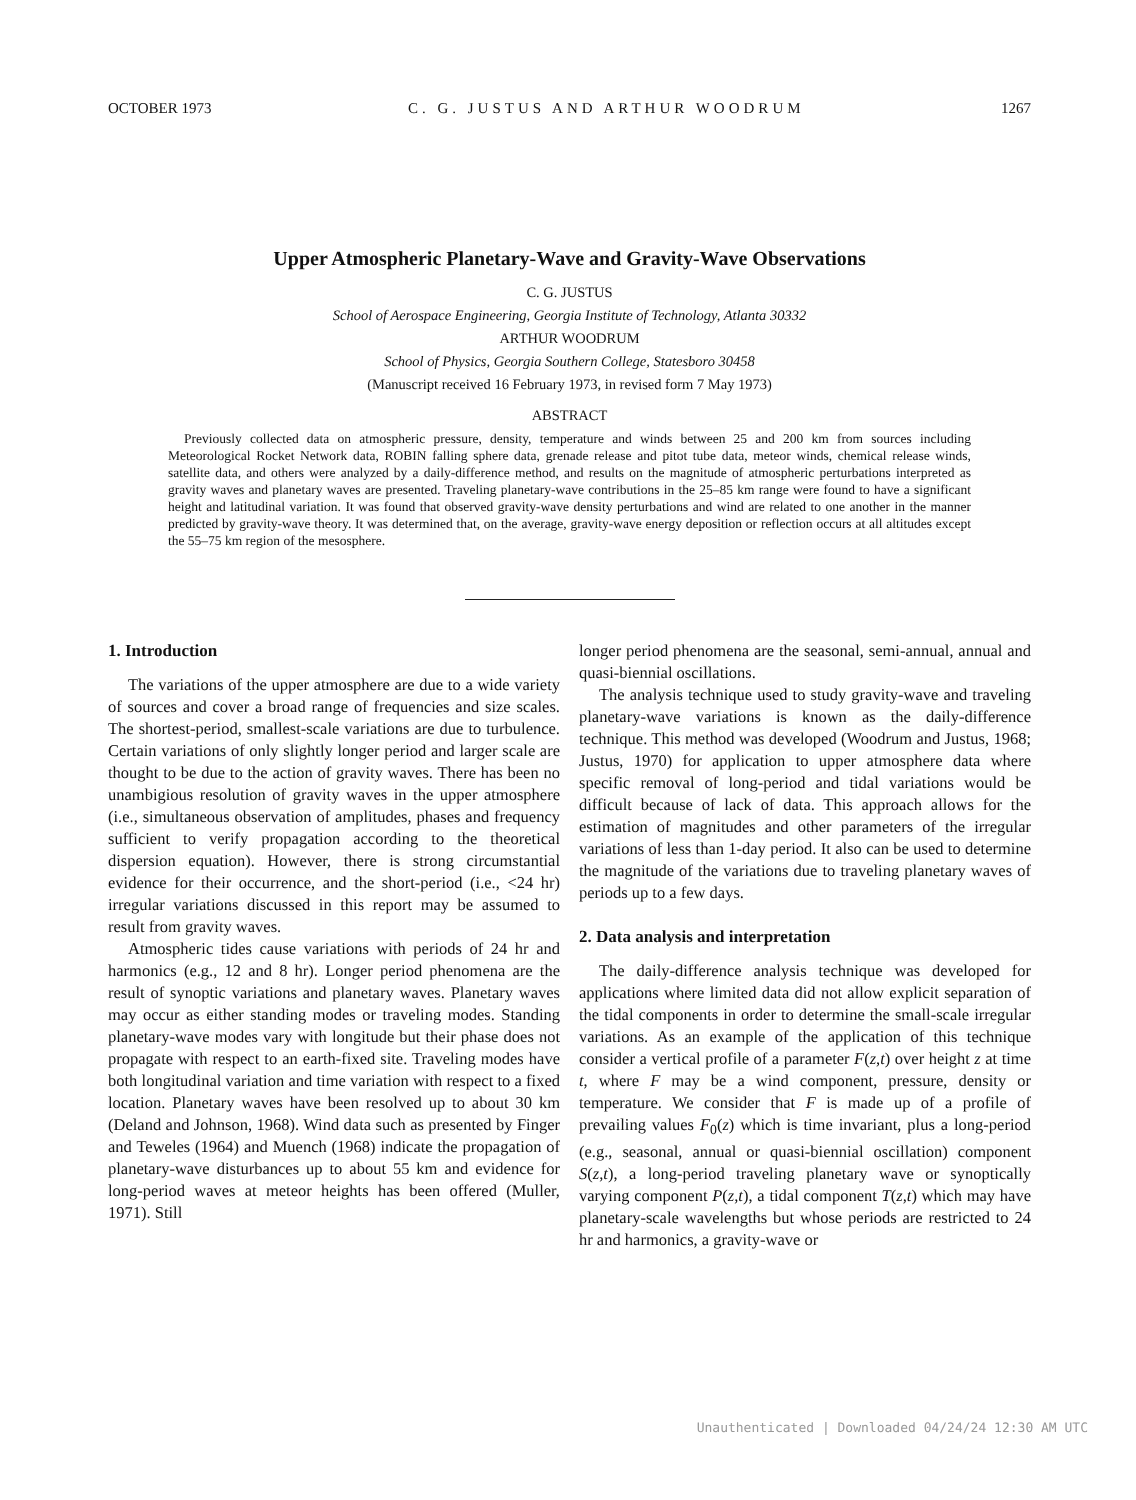OCTOBER 1973 C. G. JUSTUS AND ARTHUR WOODRUM 1267
Upper Atmospheric Planetary-Wave and Gravity-Wave Observations
C. G. JUSTUS
School of Aerospace Engineering, Georgia Institute of Technology, Atlanta 30332
ARTHUR WOODRUM
School of Physics, Georgia Southern College, Statesboro 30458
(Manuscript received 16 February 1973, in revised form 7 May 1973)
ABSTRACT
Previously collected data on atmospheric pressure, density, temperature and winds between 25 and 200 km from sources including Meteorological Rocket Network data, ROBIN falling sphere data, grenade release and pitot tube data, meteor winds, chemical release winds, satellite data, and others were analyzed by a daily-difference method, and results on the magnitude of atmospheric perturbations interpreted as gravity waves and planetary waves are presented. Traveling planetary-wave contributions in the 25–85 km range were found to have a significant height and latitudinal variation. It was found that observed gravity-wave density perturbations and wind are related to one another in the manner predicted by gravity-wave theory. It was determined that, on the average, gravity-wave energy deposition or reflection occurs at all altitudes except the 55–75 km region of the mesosphere.
1. Introduction
The variations of the upper atmosphere are due to a wide variety of sources and cover a broad range of frequencies and size scales. The shortest-period, smallest-scale variations are due to turbulence. Certain variations of only slightly longer period and larger scale are thought to be due to the action of gravity waves. There has been no unambigious resolution of gravity waves in the upper atmosphere (i.e., simultaneous observation of amplitudes, phases and frequency sufficient to verify propagation according to the theoretical dispersion equation). However, there is strong circumstantial evidence for their occurrence, and the short-period (i.e., <24 hr) irregular variations discussed in this report may be assumed to result from gravity waves.
Atmospheric tides cause variations with periods of 24 hr and harmonics (e.g., 12 and 8 hr). Longer period phenomena are the result of synoptic variations and planetary waves. Planetary waves may occur as either standing modes or traveling modes. Standing planetary-wave modes vary with longitude but their phase does not propagate with respect to an earth-fixed site. Traveling modes have both longitudinal variation and time variation with respect to a fixed location. Planetary waves have been resolved up to about 30 km (Deland and Johnson, 1968). Wind data such as presented by Finger and Teweles (1964) and Muench (1968) indicate the propagation of planetary-wave disturbances up to about 55 km and evidence for long-period waves at meteor heights has been offered (Muller, 1971). Still
longer period phenomena are the seasonal, semi-annual, annual and quasi-biennial oscillations.
The analysis technique used to study gravity-wave and traveling planetary-wave variations is known as the daily-difference technique. This method was developed (Woodrum and Justus, 1968; Justus, 1970) for application to upper atmosphere data where specific removal of long-period and tidal variations would be difficult because of lack of data. This approach allows for the estimation of magnitudes and other parameters of the irregular variations of less than 1-day period. It also can be used to determine the magnitude of the variations due to traveling planetary waves of periods up to a few days.
2. Data analysis and interpretation
The daily-difference analysis technique was developed for applications where limited data did not allow explicit separation of the tidal components in order to determine the small-scale irregular variations. As an example of the application of this technique consider a vertical profile of a parameter F(z,t) over height z at time t, where F may be a wind component, pressure, density or temperature. We consider that F is made up of a profile of prevailing values F<sub>0</sub>(z) which is time invariant, plus a long-period (e.g., seasonal, annual or quasi-biennial oscillation) component S(z,t), a long-period traveling planetary wave or synoptically varying component P(z,t), a tidal component T(z,t) which may have planetary-scale wavelengths but whose periods are restricted to 24 hr and harmonics, a gravity-wave or
Unauthenticated | Downloaded 04/24/24 12:30 AM UTC